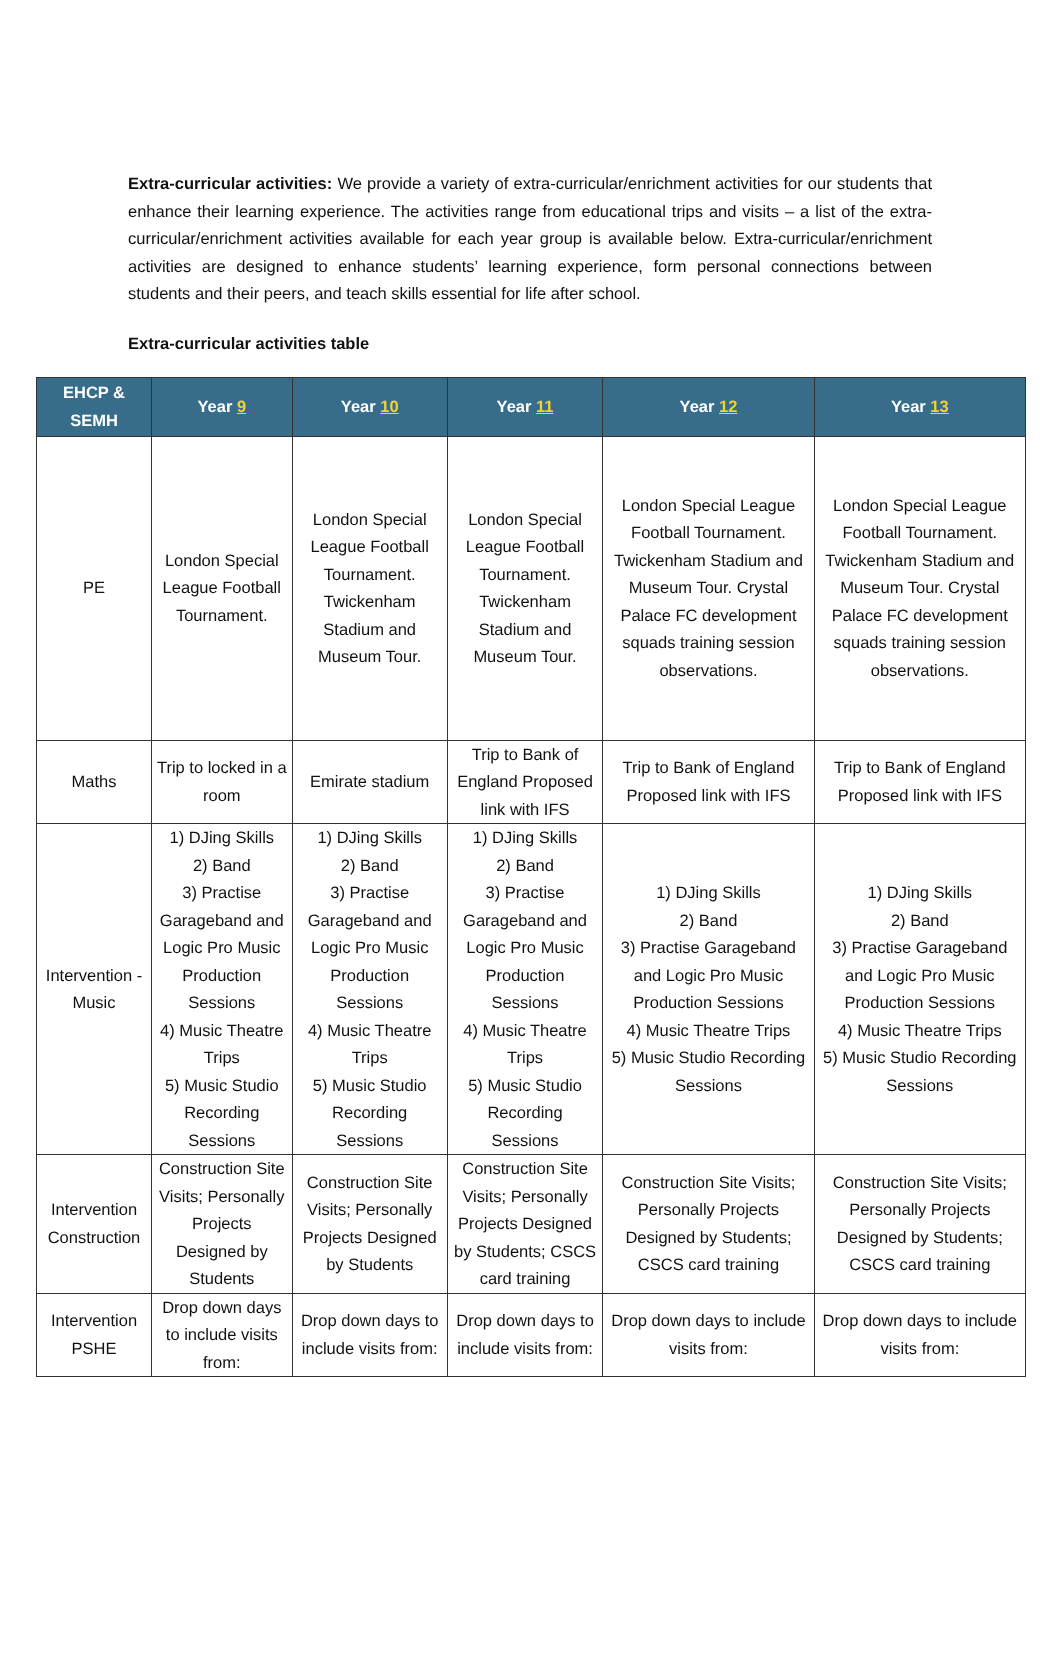Extra-curricular activities: We provide a variety of extra-curricular/enrichment activities for our students that enhance their learning experience. The activities range from educational trips and visits – a list of the extra-curricular/enrichment activities available for each year group is available below. Extra-curricular/enrichment activities are designed to enhance students’ learning experience, form personal connections between students and their peers, and teach skills essential for life after school.
Extra-curricular activities table
| EHCP & SEMH | Year 9 | Year 10 | Year 11 | Year 12 | Year 13 |
| --- | --- | --- | --- | --- | --- |
| PE | London Special League Football Tournament. | London Special League Football Tournament. Twickenham Stadium and Museum Tour. | London Special League Football Tournament. Twickenham Stadium and Museum Tour. | London Special League Football Tournament. Twickenham Stadium and Museum Tour. Crystal Palace FC development squads training session observations. | London Special League Football Tournament. Twickenham Stadium and Museum Tour. Crystal Palace FC development squads training session observations. |
| Maths | Trip to locked in a room | Emirate stadium | Trip to Bank of England Proposed link with IFS | Trip to Bank of England Proposed link with IFS | Trip to Bank of England Proposed link with IFS |
| Intervention - Music | 1) DJing Skills 2) Band 3) Practise Garageband and Logic Pro Music Production Sessions 4) Music Theatre Trips 5) Music Studio Recording Sessions | 1) DJing Skills 2) Band 3) Practise Garageband and Logic Pro Music Production Sessions 4) Music Theatre Trips 5) Music Studio Recording Sessions | 1) DJing Skills 2) Band 3) Practise Garageband and Logic Pro Music Production Sessions 4) Music Theatre Trips 5) Music Studio Recording Sessions | 1) DJing Skills 2) Band 3) Practise Garageband and Logic Pro Music Production Sessions 4) Music Theatre Trips 5) Music Studio Recording Sessions | 1) DJing Skills 2) Band 3) Practise Garageband and Logic Pro Music Production Sessions 4) Music Theatre Trips 5) Music Studio Recording Sessions |
| Intervention Construction | Construction Site Visits; Personally Projects Designed by Students | Construction Site Visits; Personally Projects Designed by Students | Construction Site Visits; Personally Projects Designed by Students; CSCS card training | Construction Site Visits; Personally Projects Designed by Students; CSCS card training | Construction Site Visits; Personally Projects Designed by Students; CSCS card training |
| Intervention PSHE | Drop down days to include visits from: | Drop down days to include visits from: | Drop down days to include visits from: | Drop down days to include visits from: | Drop down days to include visits from: |